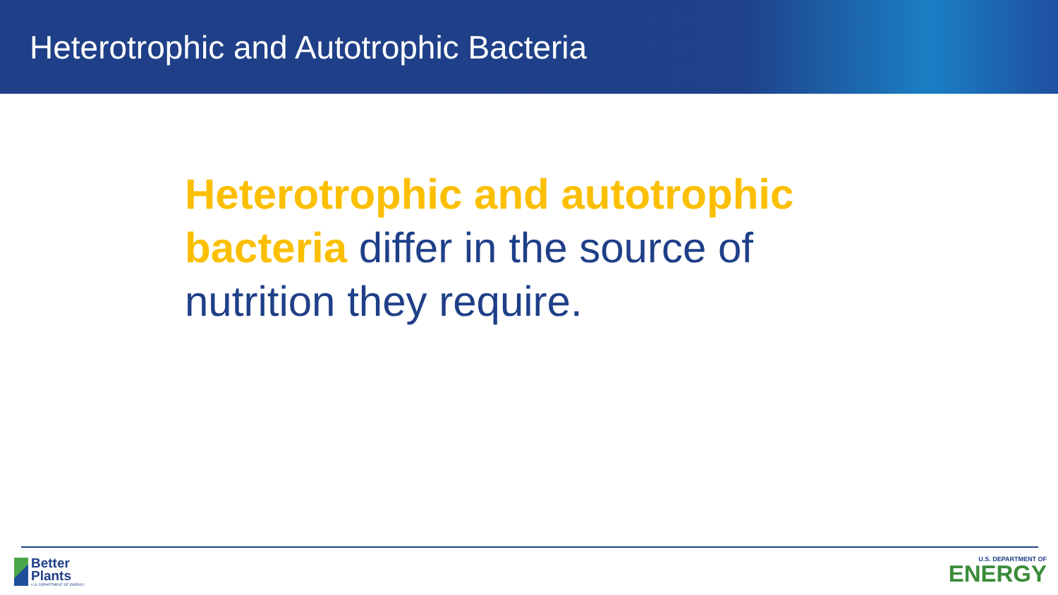Heterotrophic and Autotrophic Bacteria
Heterotrophic and autotrophic bacteria differ in the source of nutrition they require.
Better
Plants
U.S. DEPARTMENT OF ENERGY
U.S. DEPARTMENT OF
ENERGY